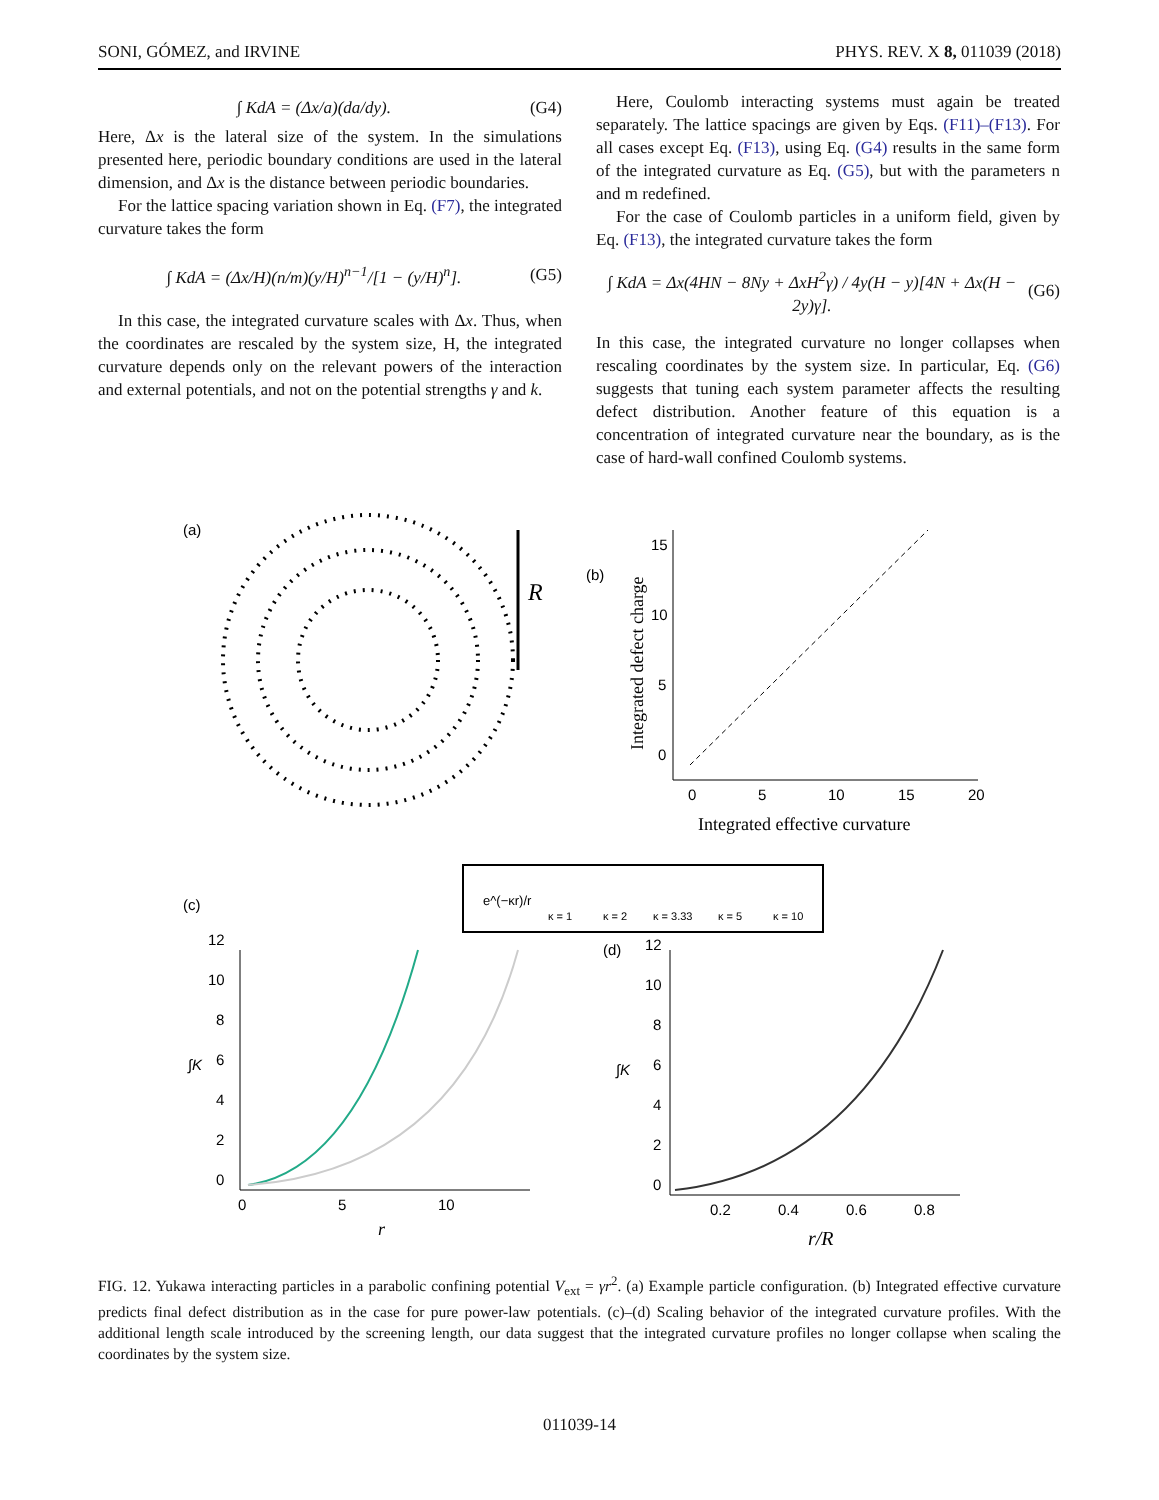SONI, GÓMEZ, and IRVINE PHYS. REV. X 8, 011039 (2018)
∫ KdA = (Δx/a)(da/dy). (G4)
Here, Δx is the lateral size of the system. In the simulations presented here, periodic boundary conditions are used in the lateral dimension, and Δx is the distance between periodic boundaries.
For the lattice spacing variation shown in Eq. (F7), the integrated curvature takes the form
∫ KdA = (Δx/H)(n/m)(y/H)<sup>n−1</sup>/[1 − (y/H)<sup>n</sup>]. (G5)
In this case, the integrated curvature scales with Δx. Thus, when the coordinates are rescaled by the system size, H, the integrated curvature depends only on the relevant powers of the interaction and external potentials, and not on the potential strengths γ and k.
Here, Coulomb interacting systems must again be treated separately. The lattice spacings are given by Eqs. (F11)–(F13). For all cases except Eq. (F13), using Eq. (G4) results in the same form of the integrated curvature as Eq. (G5), but with the parameters n and m redefined.
For the case of Coulomb particles in a uniform field, given by Eq. (F13), the integrated curvature takes the form
∫ KdA = Δx(4HN − 8Ny + ΔxH<sup>2</sup>γ) / 4y(H − y)[4N + Δx(H − 2y)γ]. (G6)
In this case, the integrated curvature no longer collapses when rescaling coordinates by the system size. In particular, Eq. (G6) suggests that tuning each system parameter affects the resulting defect distribution. Another feature of this equation is a concentration of integrated curvature near the boundary, as is the case of hard-wall confined Coulomb systems.
(a)
R
(b)
0
5
10
15
20
Integrated effective curvature
0
5
10
15
Integrated defect charge
e^(−κr)/r
κ = 1
κ = 2
κ = 3.33
κ = 5
κ = 10
(c)
0
5
10
r
0
2
4
6
8
10
12
∫K
(d)
0.2
0.4
0.6
0.8
r/R
0
2
4
6
8
10
12
∫K
FIG. 12. Yukawa interacting particles in a parabolic confining potential V<sub>ext</sub> = γr<sup>2</sup>. (a) Example particle configuration. (b) Integrated effective curvature predicts final defect distribution as in the case for pure power-law potentials. (c)–(d) Scaling behavior of the integrated curvature profiles. With the additional length scale introduced by the screening length, our data suggest that the integrated curvature profiles no longer collapse when scaling the coordinates by the system size.
011039-14